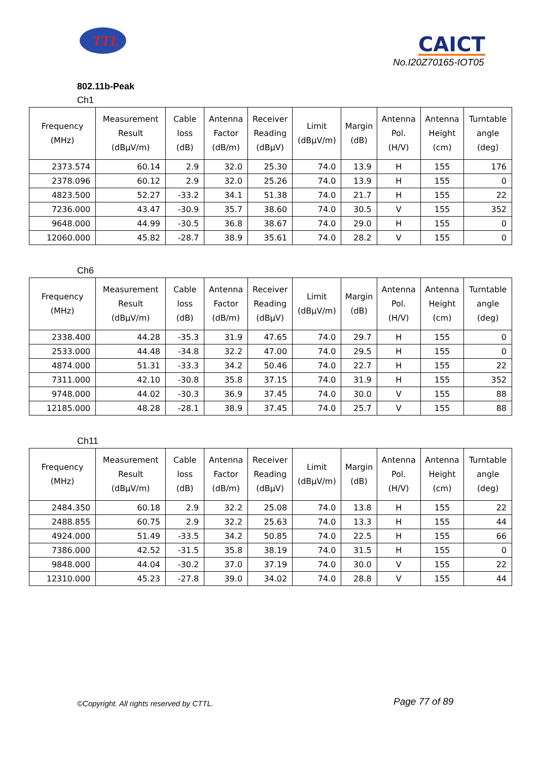TTL
CAICT
No.I20Z70165-IOT05
802.11b-Peak
Ch1
| Frequency (MHz) | Measurement Result (dBμV/m) | Cable loss (dB) | Antenna Factor (dB/m) | Receiver Reading (dBμV) | Limit (dBμV/m) | Margin (dB) | Antenna Pol. (H/V) | Antenna Height (cm) | Turntable angle (deg) |
| --- | --- | --- | --- | --- | --- | --- | --- | --- | --- |
| 2373.574 | 60.14 | 2.9 | 32.0 | 25.30 | 74.0 | 13.9 | H | 155 | 176 |
| 2378.096 | 60.12 | 2.9 | 32.0 | 25.26 | 74.0 | 13.9 | H | 155 | 0 |
| 4823.500 | 52.27 | -33.2 | 34.1 | 51.38 | 74.0 | 21.7 | H | 155 | 22 |
| 7236.000 | 43.47 | -30.9 | 35.7 | 38.60 | 74.0 | 30.5 | V | 155 | 352 |
| 9648.000 | 44.99 | -30.5 | 36.8 | 38.67 | 74.0 | 29.0 | H | 155 | 0 |
| 12060.000 | 45.82 | -28.7 | 38.9 | 35.61 | 74.0 | 28.2 | V | 155 | 0 |
Ch6
| Frequency (MHz) | Measurement Result (dBμV/m) | Cable loss (dB) | Antenna Factor (dB/m) | Receiver Reading (dBμV) | Limit (dBμV/m) | Margin (dB) | Antenna Pol. (H/V) | Antenna Height (cm) | Turntable angle (deg) |
| --- | --- | --- | --- | --- | --- | --- | --- | --- | --- |
| 2338.400 | 44.28 | -35.3 | 31.9 | 47.65 | 74.0 | 29.7 | H | 155 | 0 |
| 2533.000 | 44.48 | -34.8 | 32.2 | 47.00 | 74.0 | 29.5 | H | 155 | 0 |
| 4874.000 | 51.31 | -33.3 | 34.2 | 50.46 | 74.0 | 22.7 | H | 155 | 22 |
| 7311.000 | 42.10 | -30.8 | 35.8 | 37.15 | 74.0 | 31.9 | H | 155 | 352 |
| 9748.000 | 44.02 | -30.3 | 36.9 | 37.45 | 74.0 | 30.0 | V | 155 | 88 |
| 12185.000 | 48.28 | -28.1 | 38.9 | 37.45 | 74.0 | 25.7 | V | 155 | 88 |
Ch11
| Frequency (MHz) | Measurement Result (dBμV/m) | Cable loss (dB) | Antenna Factor (dB/m) | Receiver Reading (dBμV) | Limit (dBμV/m) | Margin (dB) | Antenna Pol. (H/V) | Antenna Height (cm) | Turntable angle (deg) |
| --- | --- | --- | --- | --- | --- | --- | --- | --- | --- |
| 2484.350 | 60.18 | 2.9 | 32.2 | 25.08 | 74.0 | 13.8 | H | 155 | 22 |
| 2488.855 | 60.75 | 2.9 | 32.2 | 25.63 | 74.0 | 13.3 | H | 155 | 44 |
| 4924.000 | 51.49 | -33.5 | 34.2 | 50.85 | 74.0 | 22.5 | H | 155 | 66 |
| 7386.000 | 42.52 | -31.5 | 35.8 | 38.19 | 74.0 | 31.5 | H | 155 | 0 |
| 9848.000 | 44.04 | -30.2 | 37.0 | 37.19 | 74.0 | 30.0 | V | 155 | 22 |
| 12310.000 | 45.23 | -27.8 | 39.0 | 34.02 | 74.0 | 28.8 | V | 155 | 44 |
©Copyright. All rights reserved by CTTL.
Page 77 of 89